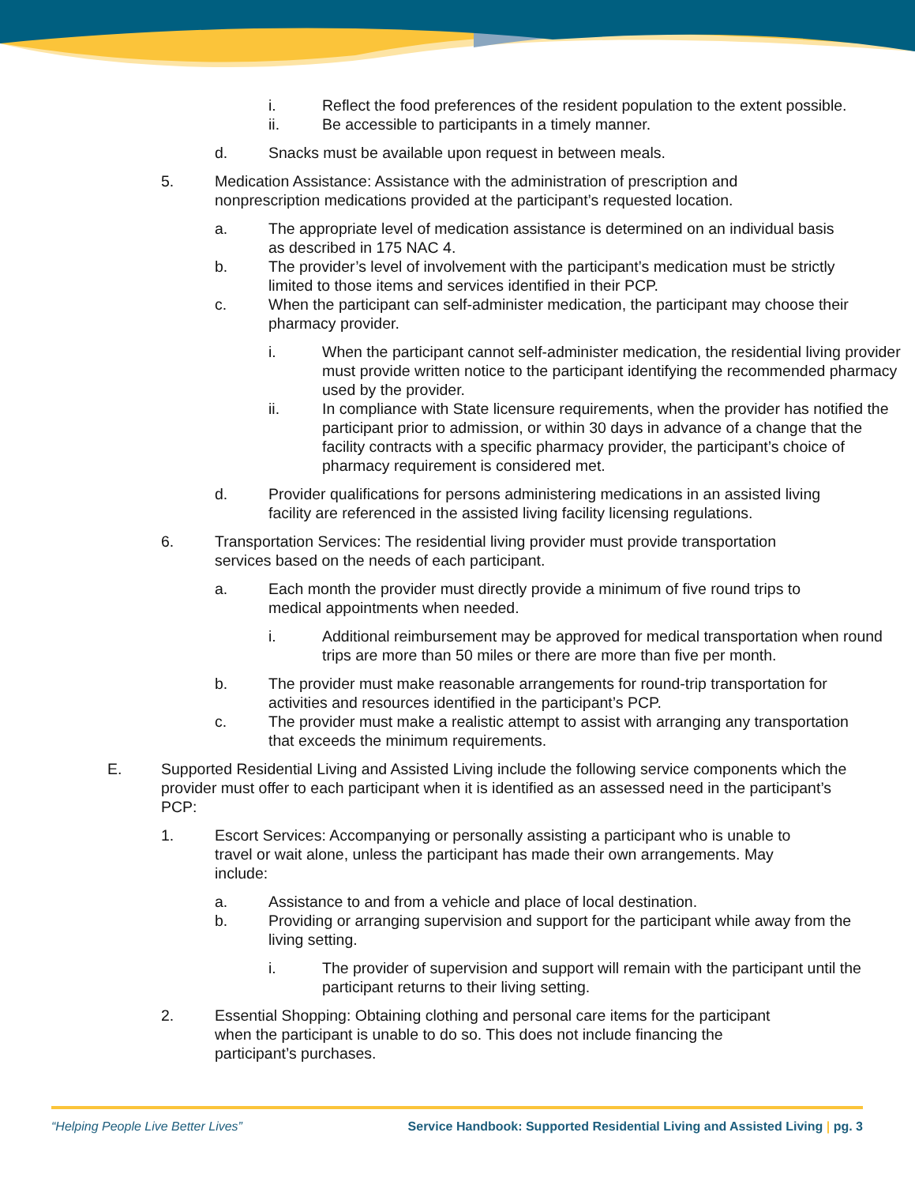i. Reflect the food preferences of the resident population to the extent possible.
ii. Be accessible to participants in a timely manner.
d. Snacks must be available upon request in between meals.
5. Medication Assistance: Assistance with the administration of prescription and nonprescription medications provided at the participant’s requested location.
a. The appropriate level of medication assistance is determined on an individual basis as described in 175 NAC 4.
b. The provider’s level of involvement with the participant’s medication must be strictly limited to those items and services identified in their PCP.
c. When the participant can self-administer medication, the participant may choose their pharmacy provider.
i. When the participant cannot self-administer medication, the residential living provider must provide written notice to the participant identifying the recommended pharmacy used by the provider.
ii. In compliance with State licensure requirements, when the provider has notified the participant prior to admission, or within 30 days in advance of a change that the facility contracts with a specific pharmacy provider, the participant’s choice of pharmacy requirement is considered met.
d. Provider qualifications for persons administering medications in an assisted living facility are referenced in the assisted living facility licensing regulations.
6. Transportation Services: The residential living provider must provide transportation services based on the needs of each participant.
a. Each month the provider must directly provide a minimum of five round trips to medical appointments when needed.
i. Additional reimbursement may be approved for medical transportation when round trips are more than 50 miles or there are more than five per month.
b. The provider must make reasonable arrangements for round-trip transportation for activities and resources identified in the participant’s PCP.
c. The provider must make a realistic attempt to assist with arranging any transportation that exceeds the minimum requirements.
E. Supported Residential Living and Assisted Living include the following service components which the provider must offer to each participant when it is identified as an assessed need in the participant’s PCP:
1. Escort Services: Accompanying or personally assisting a participant who is unable to travel or wait alone, unless the participant has made their own arrangements. May include:
a. Assistance to and from a vehicle and place of local destination.
b. Providing or arranging supervision and support for the participant while away from the living setting.
i. The provider of supervision and support will remain with the participant until the participant returns to their living setting.
2. Essential Shopping: Obtaining clothing and personal care items for the participant when the participant is unable to do so. This does not include financing the participant’s purchases.
“Helping People Live Better Lives” Service Handbook: Supported Residential Living and Assisted Living | pg. 3